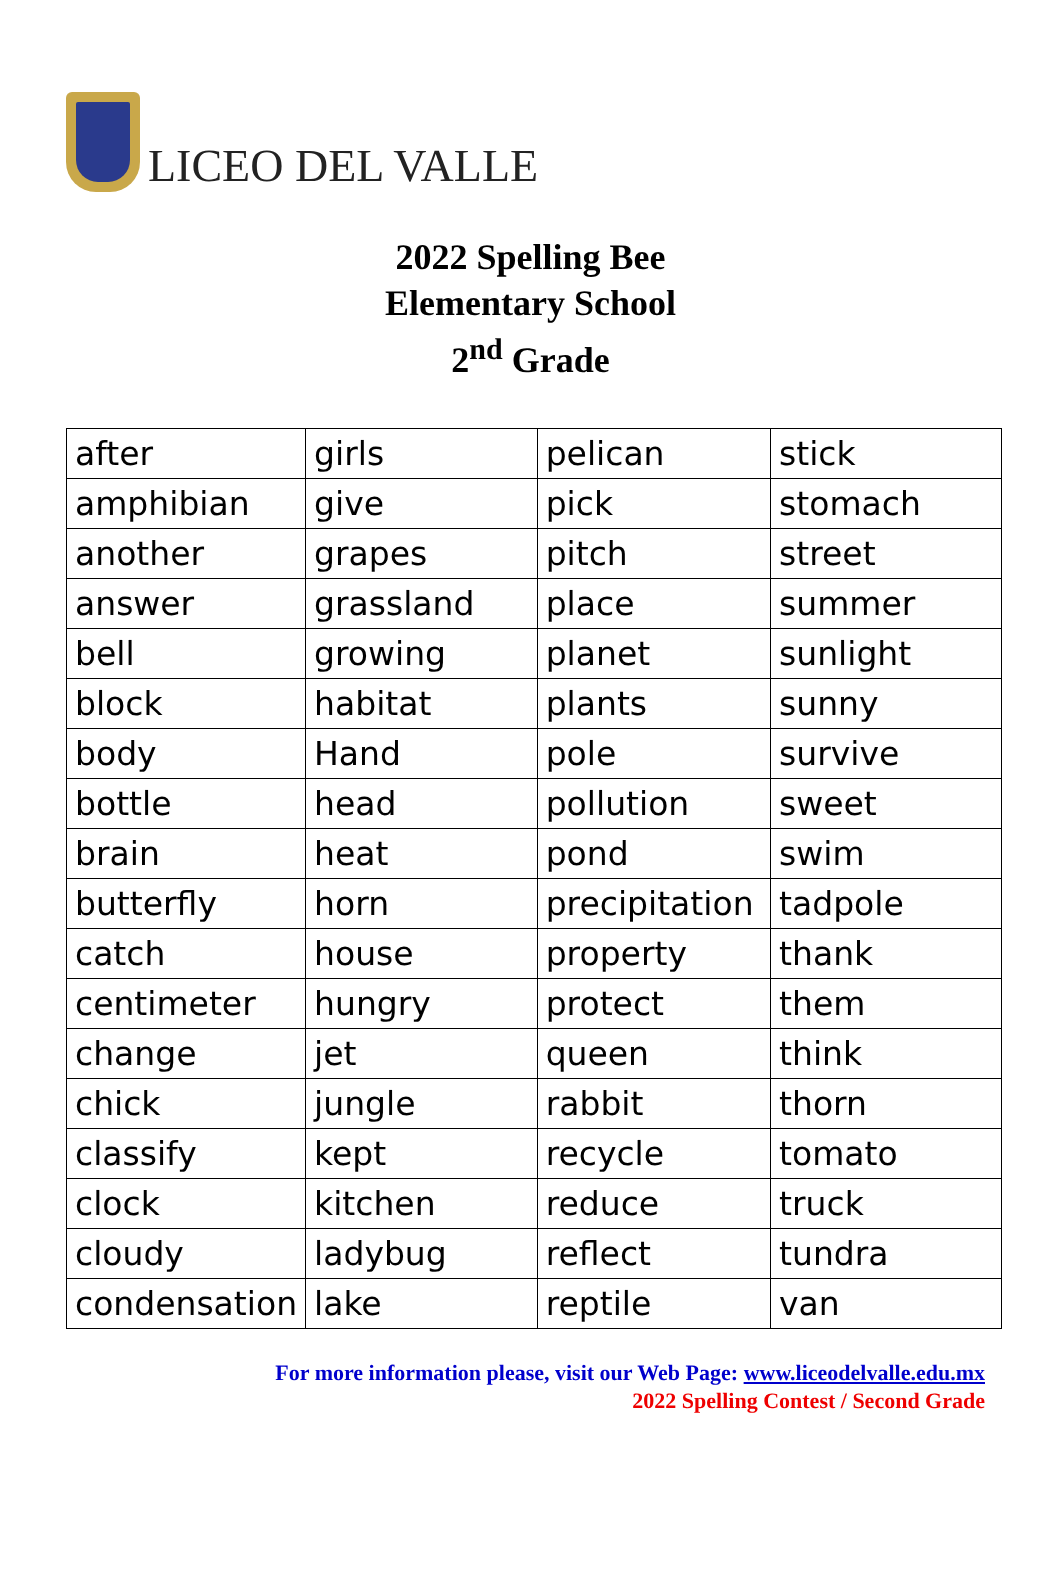LICEO DEL VALLE
2022 Spelling Bee
Elementary School
2<sup>nd</sup> Grade
| after | girls | pelican | stick |
| amphibian | give | pick | stomach |
| another | grapes | pitch | street |
| answer | grassland | place | summer |
| bell | growing | planet | sunlight |
| block | habitat | plants | sunny |
| body | Hand | pole | survive |
| bottle | head | pollution | sweet |
| brain | heat | pond | swim |
| butterfly | horn | precipitation | tadpole |
| catch | house | property | thank |
| centimeter | hungry | protect | them |
| change | jet | queen | think |
| chick | jungle | rabbit | thorn |
| classify | kept | recycle | tomato |
| clock | kitchen | reduce | truck |
| cloudy | ladybug | reflect | tundra |
| condensation | lake | reptile | van |
For more information please, visit our Web Page: www.liceodelvalle.edu.mx
2022 Spelling Contest / Second Grade